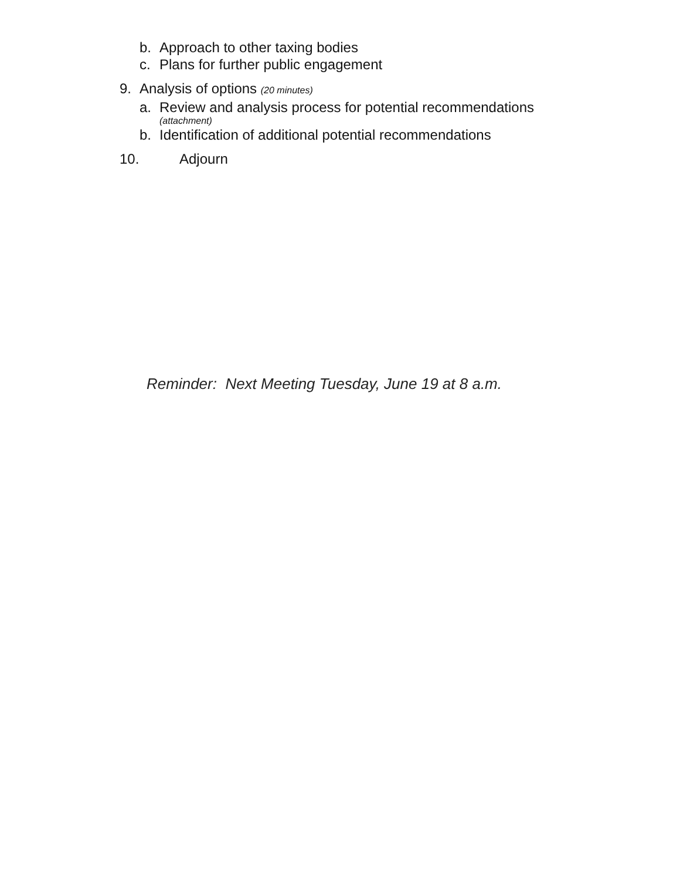b. Approach to other taxing bodies
c. Plans for further public engagement
9. Analysis of options (20 minutes)
a. Review and analysis process for potential recommendations
(attachment)
b. Identification of additional potential recommendations
10. Adjourn
Reminder: Next Meeting Tuesday, June 19 at 8 a.m.